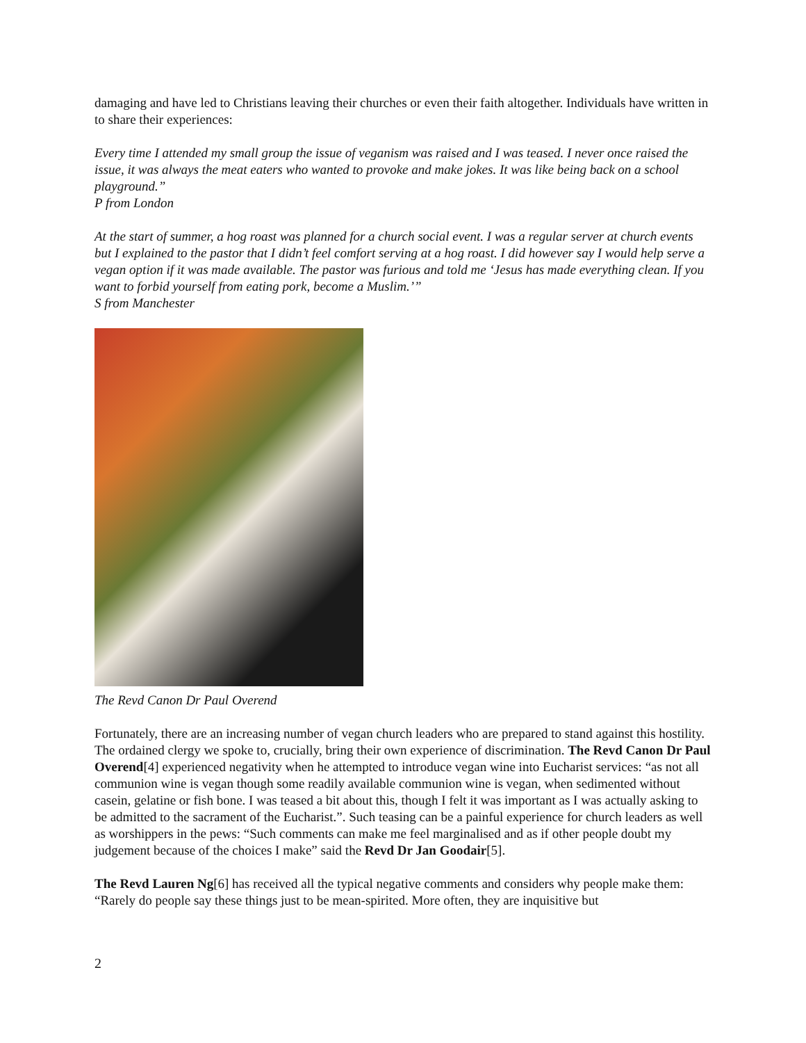damaging and have led to Christians leaving their churches or even their faith altogether. Individuals have written in to share their experiences:
Every time I attended my small group the issue of veganism was raised and I was teased. I never once raised the issue, it was always the meat eaters who wanted to provoke and make jokes. It was like being back on a school playground.”
P from London
At the start of summer, a hog roast was planned for a church social event. I was a regular server at church events but I explained to the pastor that I didn’t feel comfort serving at a hog roast. I did however say I would help serve a vegan option if it was made available. The pastor was furious and told me ‘Jesus has made everything clean. If you want to forbid yourself from eating pork, become a Muslim.’”
S from Manchester
The Revd Canon Dr Paul Overend
Fortunately, there are an increasing number of vegan church leaders who are prepared to stand against this hostility. The ordained clergy we spoke to, crucially, bring their own experience of discrimination. The Revd Canon Dr Paul Overend[4] experienced negativity when he attempted to introduce vegan wine into Eucharist services: “as not all communion wine is vegan though some readily available communion wine is vegan, when sedimented without casein, gelatine or fish bone. I was teased a bit about this, though I felt it was important as I was actually asking to be admitted to the sacrament of the Eucharist.”. Such teasing can be a painful experience for church leaders as well as worshippers in the pews: “Such comments can make me feel marginalised and as if other people doubt my judgement because of the choices I make” said the Revd Dr Jan Goodair[5].
The Revd Lauren Ng[6] has received all the typical negative comments and considers why people make them: “Rarely do people say these things just to be mean-spirited. More often, they are inquisitive but
2